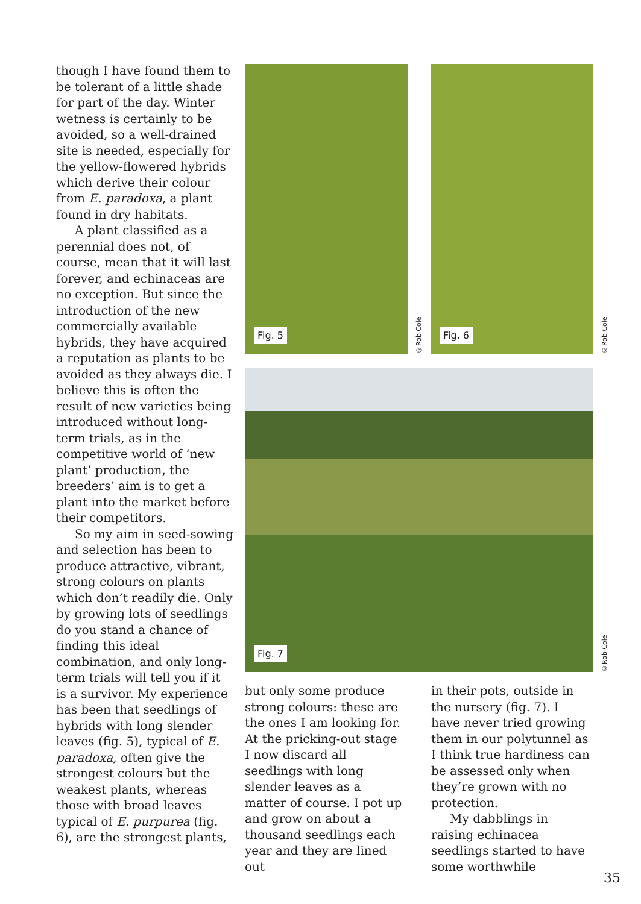though I have found them to be tolerant of a little shade for part of the day. Winter wetness is certainly to be avoided, so a well-drained site is needed, especially for the yellow-flowered hybrids which derive their colour from E. paradoxa, a plant found in dry habitats.
A plant classified as a perennial does not, of course, mean that it will last forever, and echinaceas are no exception. But since the introduction of the new commercially available hybrids, they have acquired a reputation as plants to be avoided as they always die. I believe this is often the result of new varieties being introduced without long-term trials, as in the competitive world of ‘new plant’ production, the breeders’ aim is to get a plant into the market before their competitors.
So my aim in seed-sowing and selection has been to produce attractive, vibrant, strong colours on plants which don’t readily die. Only by growing lots of seedlings do you stand a chance of finding this ideal combination, and only long-term trials will tell you if it is a survivor. My experience has been that seedlings of hybrids with long slender leaves (fig. 5), typical of E. paradoxa, often give the strongest colours but the weakest plants, whereas those with broad leaves typical of E. purpurea (fig. 6), are the strongest plants,
Fig. 5
©Rob Cole
Fig. 6
©Rob Cole
Fig. 7
©Rob Cole
but only some produce strong colours: these are the ones I am looking for. At the pricking-out stage I now discard all seedlings with long slender leaves as a matter of course. I pot up and grow on about a thousand seedlings each year and they are lined out
in their pots, outside in the nursery (fig. 7). I have never tried growing them in our polytunnel as I think true hardiness can be assessed only when they’re grown with no protection.
My dabblings in raising echinacea seedlings started to have some worthwhile
35